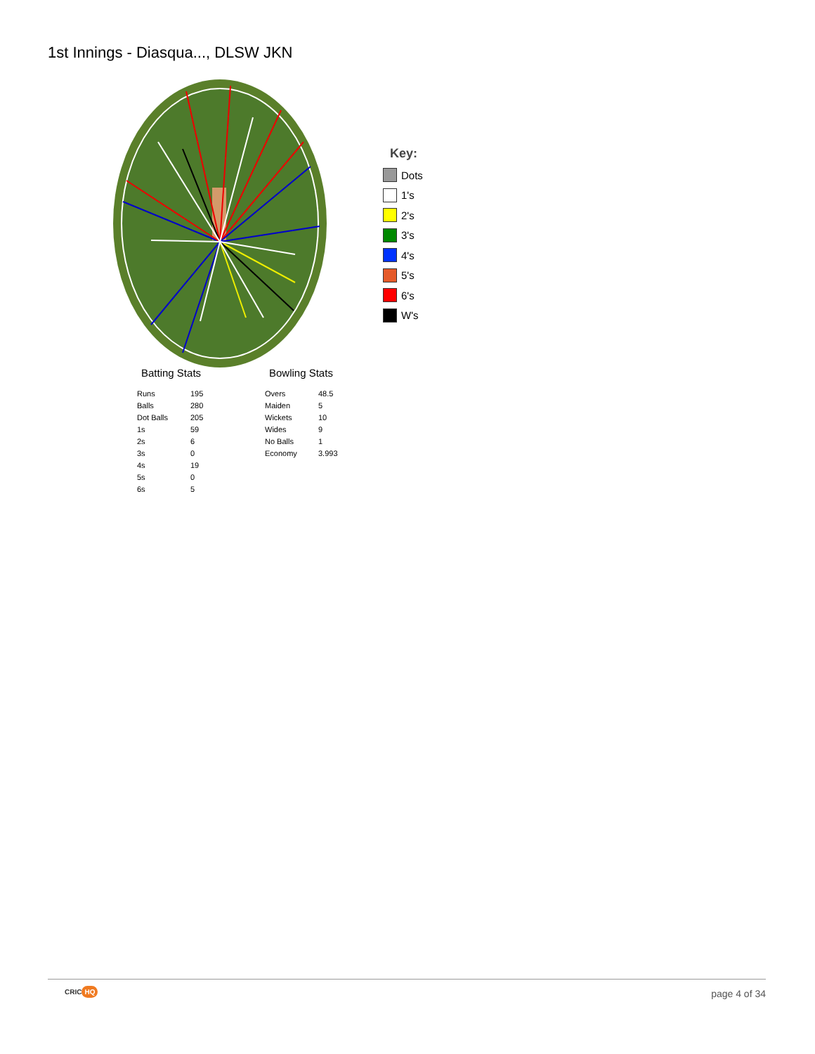1st Innings - Diasqua..., DLSW JKN
Key:
Dots
1's
2's
3's
4's
5's
6's
W's
Batting Stats
| Runs | 195 |
| Balls | 280 |
| Dot Balls | 205 |
| 1s | 59 |
| 2s | 6 |
| 3s | 0 |
| 4s | 19 |
| 5s | 0 |
| 6s | 5 |
Bowling Stats
| Overs | 48.5 |
| Maiden | 5 |
| Wickets | 10 |
| Wides | 9 |
| No Balls | 1 |
| Economy | 3.993 |
CRIC HQ page 4 of 34